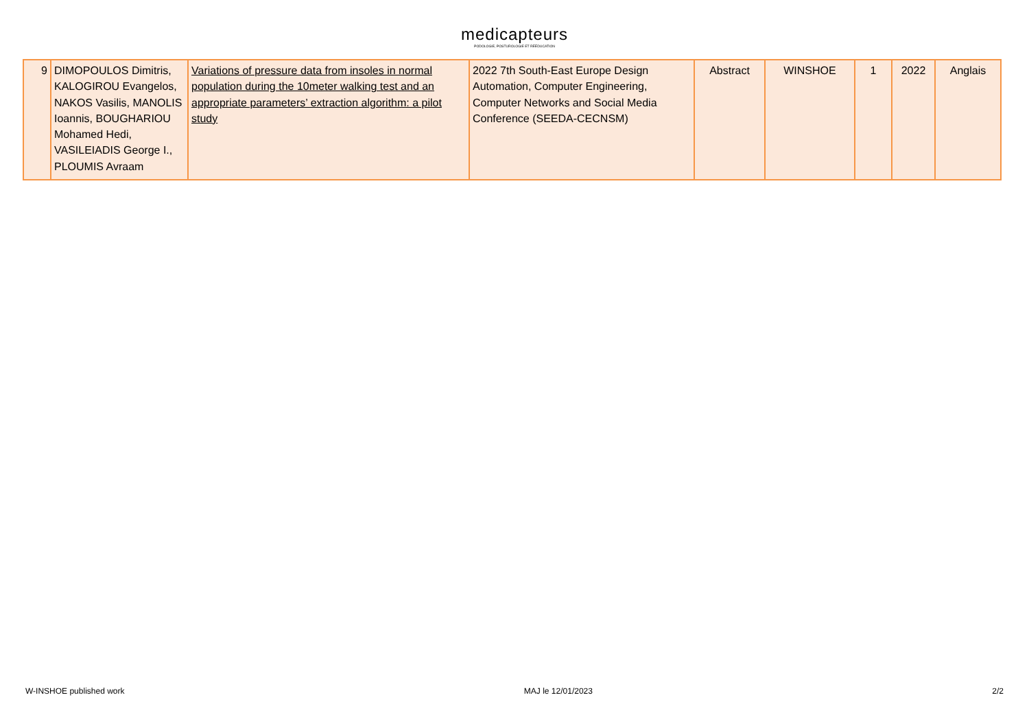medicapteurs
PODOLOGIE, POSTUROLOGIE ET RÉÉDUCATION
| 9 | DIMOPOULOS Dimitris, KALOGIROU Evangelos, NAKOS Vasilis, MANOLIS Ioannis, BOUGHARIOU Mohamed Hedi, VASILEIADIS George I., PLOUMIS Avraam | Variations of pressure data from insoles in normal population during the 10meter walking test and an appropriate parameters’ extraction algorithm: a pilot study | 2022 7th South-East Europe Design Automation, Computer Engineering, Computer Networks and Social Media Conference (SEEDA-CECNSM) | Abstract | WINSHOE | 1 | 2022 | Anglais |
W-INSHOE published work MAJ le 12/01/2023 2/2